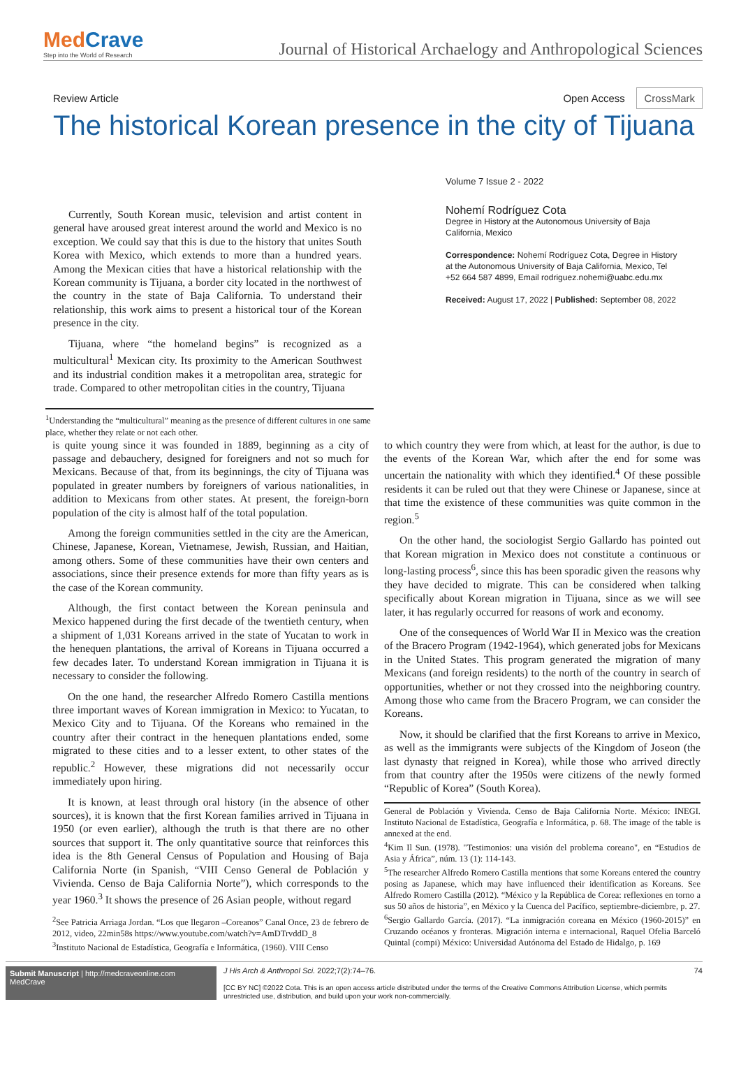MedCrave
Step into the World of Research
Journal of Historical Archaelogy and Anthropological Sciences
Review Article Open Access CrossMark
The historical Korean presence in the city of Tijuana
Currently, South Korean music, television and artist content in general have aroused great interest around the world and Mexico is no exception. We could say that this is due to the history that unites South Korea with Mexico, which extends to more than a hundred years. Among the Mexican cities that have a historical relationship with the Korean community is Tijuana, a border city located in the northwest of the country in the state of Baja California. To understand their relationship, this work aims to present a historical tour of the Korean presence in the city.
Tijuana, where “the homeland begins” is recognized as a multicultural<sup>1</sup> Mexican city. Its proximity to the American Southwest and its industrial condition makes it a metropolitan area, strategic for trade. Compared to other metropolitan cities in the country, Tijuana
Volume 7 Issue 2 - 2022
Nohemí Rodríguez Cota
Degree in History at the Autonomous University of Baja California, Mexico
Correspondence: Nohemí Rodríguez Cota, Degree in History at the Autonomous University of Baja California, Mexico, Tel +52 664 587 4899, Email rodriguez.nohemi@uabc.edu.mx
Received: August 17, 2022 | Published: September 08, 2022
<sup>1</sup> Understanding the “multicultural” meaning as the presence of different cultures in one same place, whether they relate or not each other.
is quite young since it was founded in 1889, beginning as a city of passage and debauchery, designed for foreigners and not so much for Mexicans. Because of that, from its beginnings, the city of Tijuana was populated in greater numbers by foreigners of various nationalities, in addition to Mexicans from other states. At present, the foreign-born population of the city is almost half of the total population.
Among the foreign communities settled in the city are the American, Chinese, Japanese, Korean, Vietnamese, Jewish, Russian, and Haitian, among others. Some of these communities have their own centers and associations, since their presence extends for more than fifty years as is the case of the Korean community.
Although, the first contact between the Korean peninsula and Mexico happened during the first decade of the twentieth century, when a shipment of 1,031 Koreans arrived in the state of Yucatan to work in the henequen plantations, the arrival of Koreans in Tijuana occurred a few decades later. To understand Korean immigration in Tijuana it is necessary to consider the following.
On the one hand, the researcher Alfredo Romero Castilla mentions three important waves of Korean immigration in Mexico: to Yucatan, to Mexico City and to Tijuana. Of the Koreans who remained in the country after their contract in the henequen plantations ended, some migrated to these cities and to a lesser extent, to other states of the republic.<sup>2</sup> However, these migrations did not necessarily occur immediately upon hiring.
It is known, at least through oral history (in the absence of other sources), it is known that the first Korean families arrived in Tijuana in 1950 (or even earlier), although the truth is that there are no other sources that support it. The only quantitative source that reinforces this idea is the 8th General Census of Population and Housing of Baja California Norte (in Spanish, “VIII Censo General de Población y Vivienda. Censo de Baja California Norte”), which corresponds to the year 1960.<sup>3</sup> It shows the presence of 26 Asian people, without regard
<sup>2</sup> See Patricia Arriaga Jordan. “Los que llegaron –Coreanos” Canal Once, 23 de febrero de 2012, video, 22min58s https://www.youtube.com/watch?v=AmDTrvddD_8
<sup>3</sup> Instituto Nacional de Estadística, Geografía e Informática, (1960). VIII Censo
to which country they were from which, at least for the author, is due to the events of the Korean War, which after the end for some was uncertain the nationality with which they identified.<sup>4</sup> Of these possible residents it can be ruled out that they were Chinese or Japanese, since at that time the existence of these communities was quite common in the region.<sup>5</sup>
On the other hand, the sociologist Sergio Gallardo has pointed out that Korean migration in Mexico does not constitute a continuous or long-lasting process<sup>6</sup>, since this has been sporadic given the reasons why they have decided to migrate. This can be considered when talking specifically about Korean migration in Tijuana, since as we will see later, it has regularly occurred for reasons of work and economy.
One of the consequences of World War II in Mexico was the creation of the Bracero Program (1942-1964), which generated jobs for Mexicans in the United States. This program generated the migration of many Mexicans (and foreign residents) to the north of the country in search of opportunities, whether or not they crossed into the neighboring country. Among those who came from the Bracero Program, we can consider the Koreans.
Now, it should be clarified that the first Koreans to arrive in Mexico, as well as the immigrants were subjects of the Kingdom of Joseon (the last dynasty that reigned in Korea), while those who arrived directly from that country after the 1950s were citizens of the newly formed “Republic of Korea” (South Korea).
General de Población y Vivienda. Censo de Baja California Norte. México: INEGI. Instituto Nacional de Estadística, Geografía e Informática, p. 68. The image of the table is annexed at the end.
<sup>4</sup> Kim Il Sun. (1978). "Testimonios: una visión del problema coreano", en “Estudios de Asia y África”, núm. 13 (1): 114-143.
<sup>5</sup> The researcher Alfredo Romero Castilla mentions that some Koreans entered the country posing as Japanese, which may have influenced their identification as Koreans. See Alfredo Romero Castilla (2012). “México y la República de Corea: reflexiones en torno a sus 50 años de historia”, en México y la Cuenca del Pacífico, septiembre-diciembre, p. 27.
<sup>6</sup> Sergio Gallardo García. (2017). “La inmigración coreana en México (1960-2015)” en Cruzando océanos y fronteras. Migración interna e internacional, Raquel Ofelia Barceló Quintal (compi) México: Universidad Autónoma del Estado de Hidalgo, p. 169
Submit Manuscript | http://medcraveonline.com
MedCrave
J His Arch & Anthropol Sci. 2022;7(2):74‒76.
[CC BY NC] ©2022 Cota. This is an open access article distributed under the terms of the Creative Commons Attribution License, which permits unrestricted use, distribution, and build upon your work non-commercially.
74